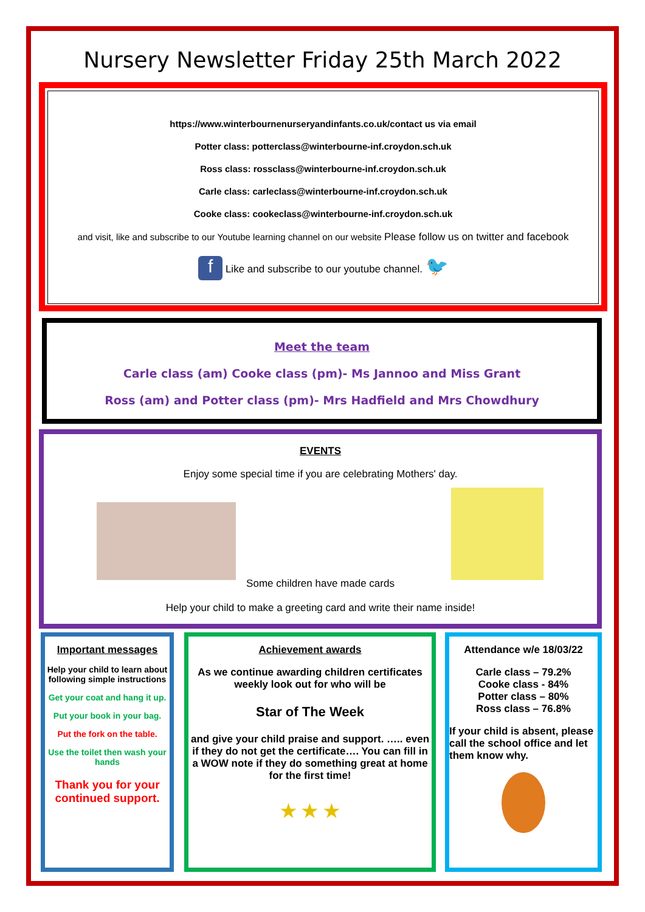Nursery Newsletter Friday 25th March 2022
https://www.winterbournenurseryandinfants.co.uk/contact us via email
Potter class: potterclass@winterbourne-inf.croydon.sch.uk
Ross class: rossclass@winterbourne-inf.croydon.sch.uk
Carle class: carleclass@winterbourne-inf.croydon.sch.uk
Cooke class: cookeclass@winterbourne-inf.croydon.sch.uk
and visit, like and subscribe to our Youtube learning channel on our website Please follow us on twitter and facebook
f Like and subscribe to our youtube channel. 🐦
Meet the team
Carle class (am) Cooke class (pm)- Ms Jannoo and Miss Grant
Ross (am) and Potter class (pm)- Mrs Hadfield and Mrs Chowdhury
EVENTS
Enjoy some special time if you are celebrating Mothers' day.
Some children have made cards
Help your child to make a greeting card and write their name inside!
Important messages
Help your child to learn about following simple instructions
Get your coat and hang it up.
Put your book in your bag.
Put the fork on the table.
Use the toilet then wash your hands
Thank you for your continued support.
Achievement awards
As we continue awarding children certificates weekly look out for who will be
Star of The Week
and give your child praise and support. ….. even if they do not get the certificate…. You can fill in a WOW note if they do something great at home for the first time!
★ ★ ★
Attendance w/e 18/03/22
Carle class – 79.2%
Cooke class - 84%
Potter class – 80%
Ross class – 76.8%
If your child is absent, please call the school office and let them know why.